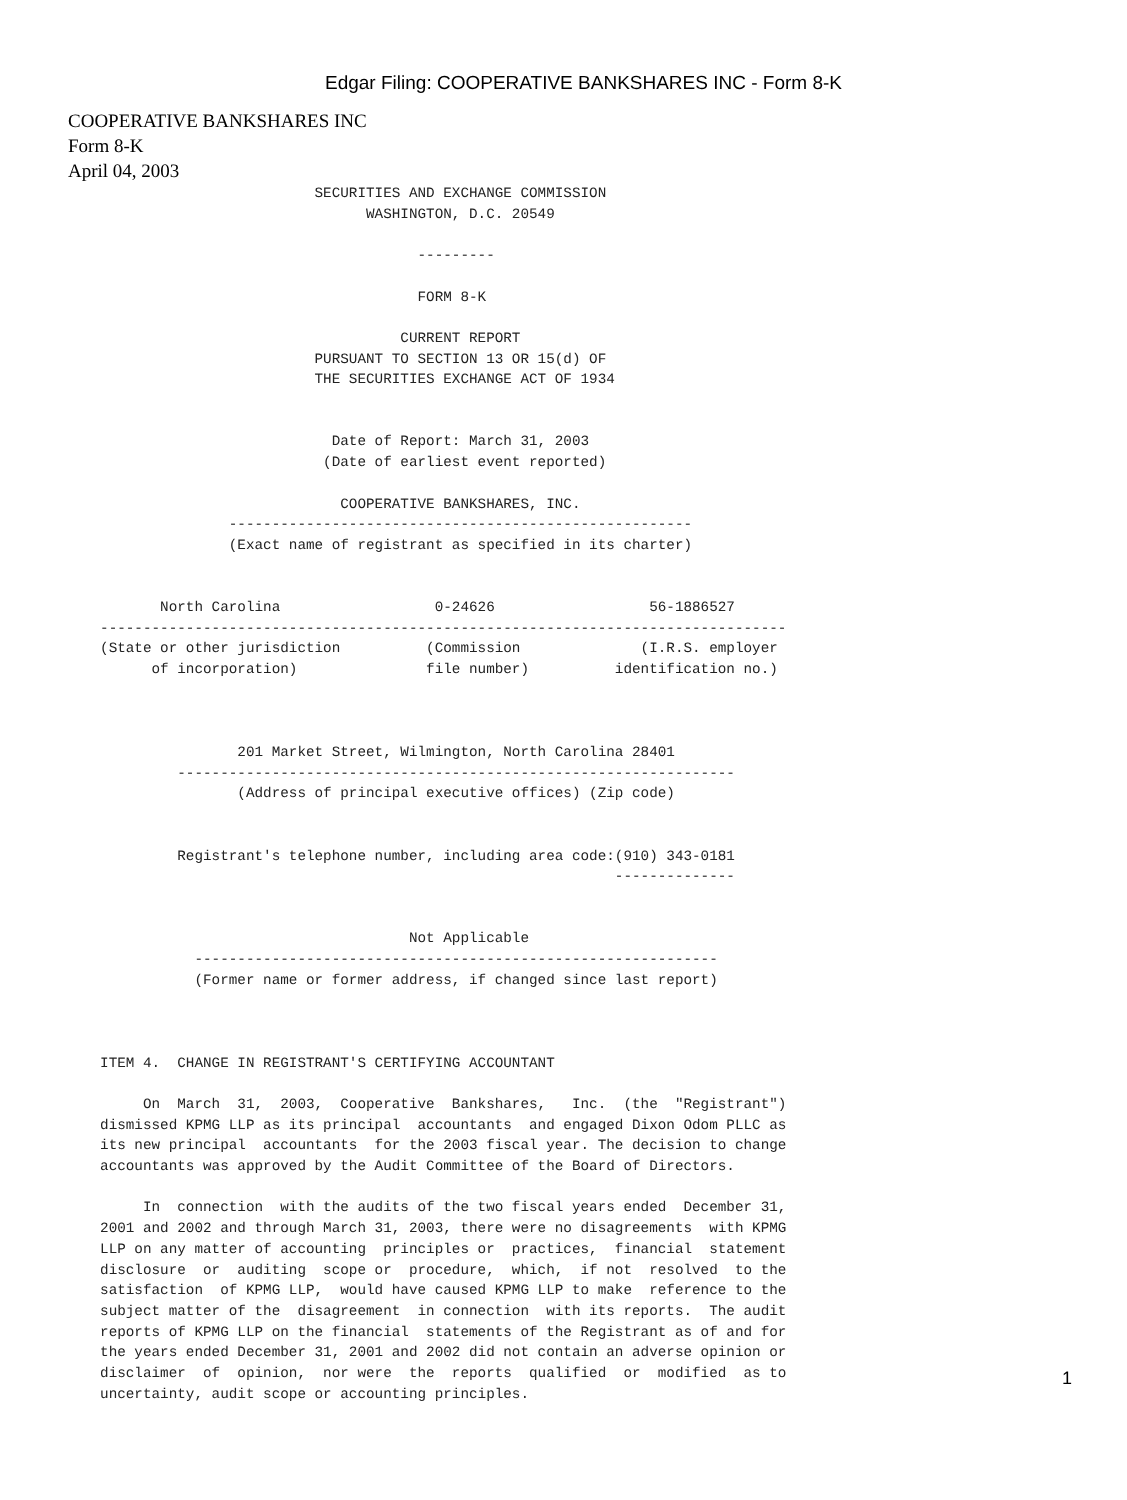Edgar Filing: COOPERATIVE BANKSHARES INC - Form 8-K
COOPERATIVE BANKSHARES INC
Form 8-K
April 04, 2003
                                SECURITIES AND EXCHANGE COMMISSION
                                      WASHINGTON, D.C. 20549

                                            ---------

                                            FORM 8-K

                                          CURRENT REPORT
                                PURSUANT TO SECTION 13 OR 15(d) OF
                                THE SECURITIES EXCHANGE ACT OF 1934


                                  Date of Report: March 31, 2003
                                 (Date of earliest event reported)

                                   COOPERATIVE BANKSHARES, INC.
                      ------------------------------------------------------
                      (Exact name of registrant as specified in its charter)


              North Carolina                  0-24626                  56-1886527
       --------------------------------------------------------------------------------
       (State or other jurisdiction          (Commission              (I.R.S. employer
             of incorporation)               file number)          identification no.)



                       201 Market Street, Wilmington, North Carolina 28401
                -----------------------------------------------------------------
                       (Address of principal executive offices) (Zip code)


                Registrant's telephone number, including area code:(910) 343-0181
                                                                   --------------


                                           Not Applicable
                  -------------------------------------------------------------
                  (Former name or former address, if changed since last report)



       ITEM 4.  CHANGE IN REGISTRANT'S CERTIFYING ACCOUNTANT

            On  March  31,  2003,  Cooperative  Bankshares,   Inc.  (the  "Registrant")
       dismissed KPMG LLP as its principal  accountants  and engaged Dixon Odom PLLC as
       its new principal  accountants  for the 2003 fiscal year. The decision to change
       accountants was approved by the Audit Committee of the Board of Directors.

            In  connection  with the audits of the two fiscal years ended  December 31,
       2001 and 2002 and through March 31, 2003, there were no disagreements  with KPMG
       LLP on any matter of accounting  principles or  practices,  financial  statement
       disclosure  or  auditing  scope or  procedure,  which,  if not  resolved  to the
       satisfaction  of KPMG LLP,  would have caused KPMG LLP to make  reference to the
       subject matter of the  disagreement  in connection  with its reports.  The audit
       reports of KPMG LLP on the financial  statements of the Registrant as of and for
       the years ended December 31, 2001 and 2002 did not contain an adverse opinion or
       disclaimer  of  opinion,  nor were  the  reports  qualified  or  modified  as to
       uncertainty, audit scope or accounting principles.
1